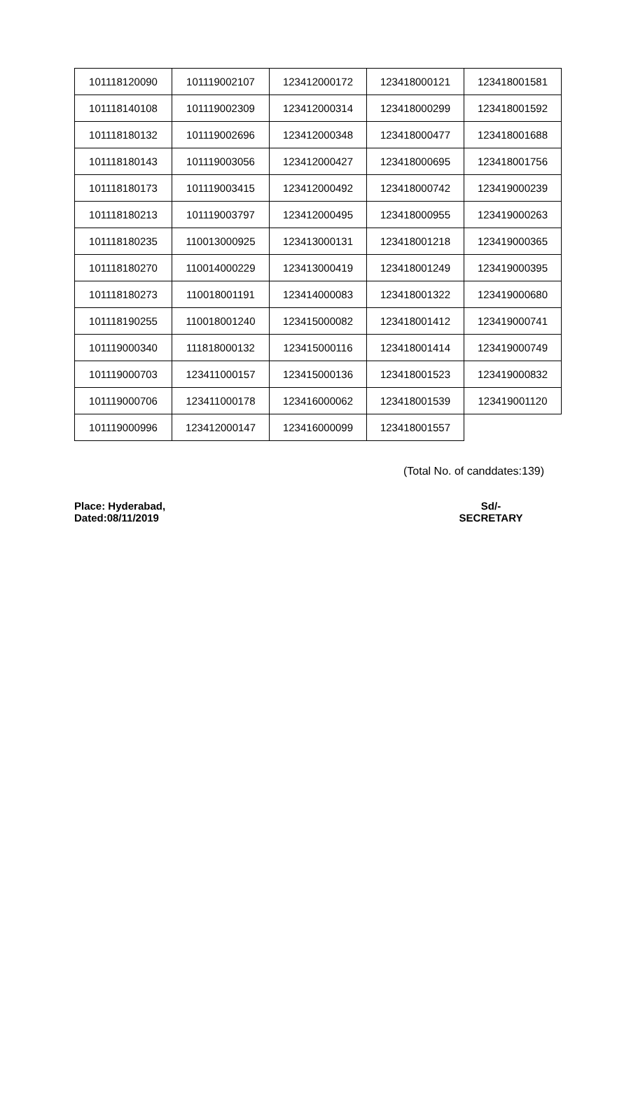| 101118120090 | 101119002107 | 123412000172 | 123418000121 | 123418001581 |
| 101118140108 | 101119002309 | 123412000314 | 123418000299 | 123418001592 |
| 101118180132 | 101119002696 | 123412000348 | 123418000477 | 123418001688 |
| 101118180143 | 101119003056 | 123412000427 | 123418000695 | 123418001756 |
| 101118180173 | 101119003415 | 123412000492 | 123418000742 | 123419000239 |
| 101118180213 | 101119003797 | 123412000495 | 123418000955 | 123419000263 |
| 101118180235 | 110013000925 | 123413000131 | 123418001218 | 123419000365 |
| 101118180270 | 110014000229 | 123413000419 | 123418001249 | 123419000395 |
| 101118180273 | 110018001191 | 123414000083 | 123418001322 | 123419000680 |
| 101118190255 | 110018001240 | 123415000082 | 123418001412 | 123419000741 |
| 101119000340 | 111818000132 | 123415000116 | 123418001414 | 123419000749 |
| 101119000703 | 123411000157 | 123415000136 | 123418001523 | 123419000832 |
| 101119000706 | 123411000178 | 123416000062 | 123418001539 | 123419001120 |
| 101119000996 | 123412000147 | 123416000099 | 123418001557 | |
(Total No. of canddates:139)
Place: Hyderabad,
Dated:08/11/2019
Sd/-
SECRETARY